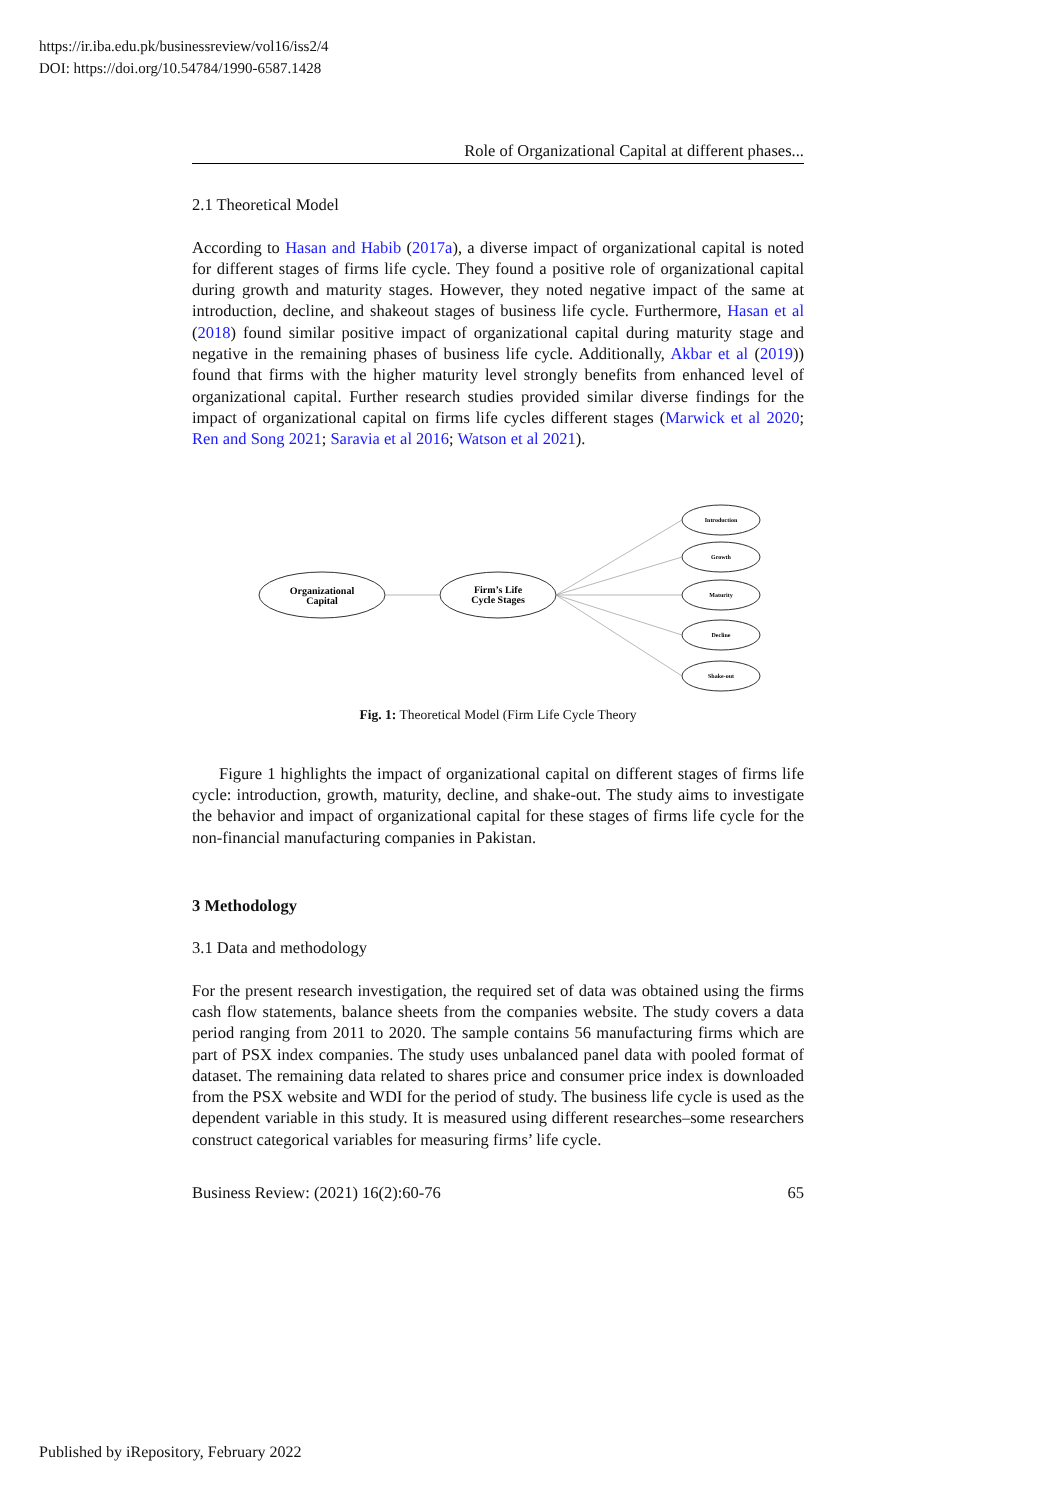https://ir.iba.edu.pk/businessreview/vol16/iss2/4
DOI: https://doi.org/10.54784/1990-6587.1428
Role of Organizational Capital at different phases...
2.1 Theoretical Model
According to Hasan and Habib (2017a), a diverse impact of organizational capital is noted for different stages of firms life cycle. They found a positive role of organizational capital during growth and maturity stages. However, they noted negative impact of the same at introduction, decline, and shakeout stages of business life cycle. Furthermore, Hasan et al (2018) found similar positive impact of organizational capital during maturity stage and negative in the remaining phases of business life cycle. Additionally, Akbar et al (2019)) found that firms with the higher maturity level strongly benefits from enhanced level of organizational capital. Further research studies provided similar diverse findings for the impact of organizational capital on firms life cycles different stages (Marwick et al 2020; Ren and Song 2021; Saravia et al 2016; Watson et al 2021).
Organizational
Capital
Firm’s Life
Cycle Stages
Introduction
Growth
Maturity
Decline
Shake-out
Fig. 1: Theoretical Model (Firm Life Cycle Theory
Figure 1 highlights the impact of organizational capital on different stages of firms life cycle: introduction, growth, maturity, decline, and shake-out. The study aims to investigate the behavior and impact of organizational capital for these stages of firms life cycle for the non-financial manufacturing companies in Pakistan.
3 Methodology
3.1 Data and methodology
For the present research investigation, the required set of data was obtained using the firms cash flow statements, balance sheets from the companies website. The study covers a data period ranging from 2011 to 2020. The sample contains 56 manufacturing firms which are part of PSX index companies. The study uses unbalanced panel data with pooled format of dataset. The remaining data related to shares price and consumer price index is downloaded from the PSX website and WDI for the period of study. The business life cycle is used as the dependent variable in this study. It is measured using different researches–some researchers construct categorical variables for measuring firms’ life cycle.
Business Review: (2021) 16(2):60-76 65
Published by iRepository, February 2022